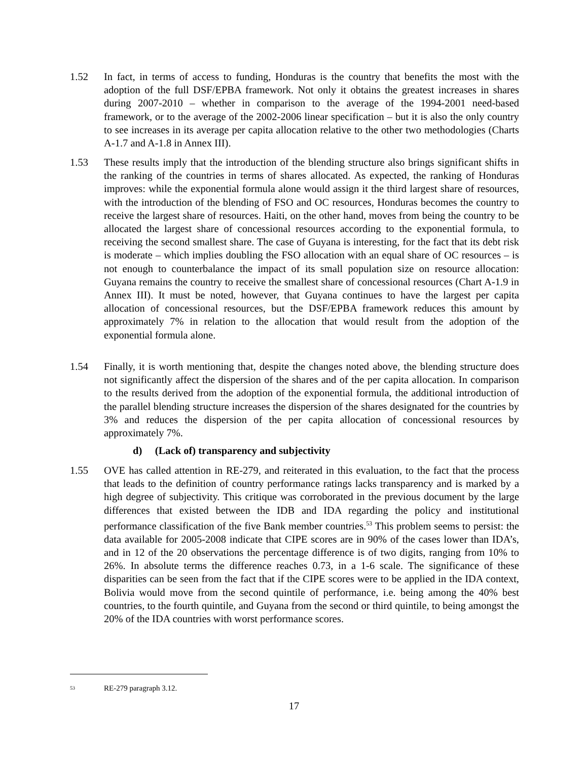1.52 In fact, in terms of access to funding, Honduras is the country that benefits the most with the adoption of the full DSF/EPBA framework. Not only it obtains the greatest increases in shares during 2007-2010 – whether in comparison to the average of the 1994-2001 need-based framework, or to the average of the 2002-2006 linear specification – but it is also the only country to see increases in its average per capita allocation relative to the other two methodologies (Charts A-1.7 and A-1.8 in Annex III).
1.53 These results imply that the introduction of the blending structure also brings significant shifts in the ranking of the countries in terms of shares allocated. As expected, the ranking of Honduras improves: while the exponential formula alone would assign it the third largest share of resources, with the introduction of the blending of FSO and OC resources, Honduras becomes the country to receive the largest share of resources. Haiti, on the other hand, moves from being the country to be allocated the largest share of concessional resources according to the exponential formula, to receiving the second smallest share. The case of Guyana is interesting, for the fact that its debt risk is moderate – which implies doubling the FSO allocation with an equal share of OC resources – is not enough to counterbalance the impact of its small population size on resource allocation: Guyana remains the country to receive the smallest share of concessional resources (Chart A-1.9 in Annex III). It must be noted, however, that Guyana continues to have the largest per capita allocation of concessional resources, but the DSF/EPBA framework reduces this amount by approximately 7% in relation to the allocation that would result from the adoption of the exponential formula alone.
1.54 Finally, it is worth mentioning that, despite the changes noted above, the blending structure does not significantly affect the dispersion of the shares and of the per capita allocation. In comparison to the results derived from the adoption of the exponential formula, the additional introduction of the parallel blending structure increases the dispersion of the shares designated for the countries by 3% and reduces the dispersion of the per capita allocation of concessional resources by approximately 7%.
d) (Lack of) transparency and subjectivity
1.55 OVE has called attention in RE-279, and reiterated in this evaluation, to the fact that the process that leads to the definition of country performance ratings lacks transparency and is marked by a high degree of subjectivity. This critique was corroborated in the previous document by the large differences that existed between the IDB and IDA regarding the policy and institutional performance classification of the five Bank member countries.<sup>53</sup> This problem seems to persist: the data available for 2005-2008 indicate that CIPE scores are in 90% of the cases lower than IDA’s, and in 12 of the 20 observations the percentage difference is of two digits, ranging from 10% to 26%. In absolute terms the difference reaches 0.73, in a 1-6 scale. The significance of these disparities can be seen from the fact that if the CIPE scores were to be applied in the IDA context, Bolivia would move from the second quintile of performance, i.e. being among the 40% best countries, to the fourth quintile, and Guyana from the second or third quintile, to being amongst the 20% of the IDA countries with worst performance scores.
<sup>53</sup> RE-279 paragraph 3.12.
17